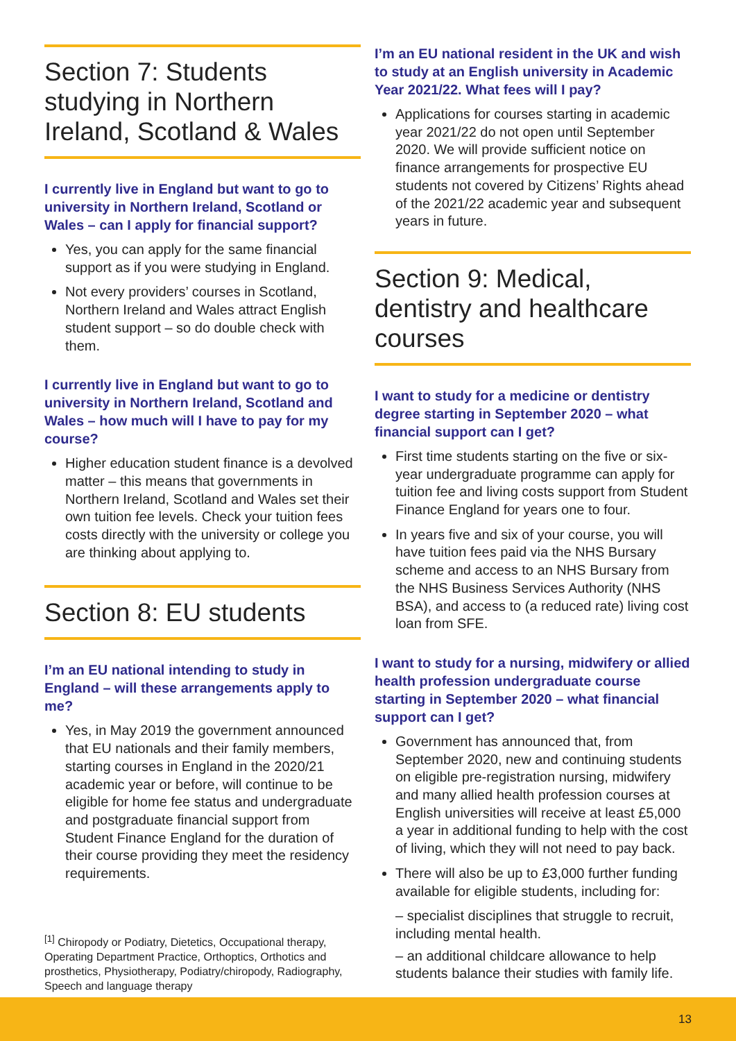Section 7: Students studying in Northern Ireland, Scotland & Wales
I currently live in England but want to go to university in Northern Ireland, Scotland or Wales – can I apply for financial support?
Yes, you can apply for the same financial support as if you were studying in England.
Not every providers’ courses in Scotland, Northern Ireland and Wales attract English student support – so do double check with them.
I currently live in England but want to go to university in Northern Ireland, Scotland and Wales – how much will I have to pay for my course?
Higher education student finance is a devolved matter – this means that governments in Northern Ireland, Scotland and Wales set their own tuition fee levels. Check your tuition fees costs directly with the university or college you are thinking about applying to.
Section 8: EU students
I’m an EU national intending to study in England – will these arrangements apply to me?
Yes, in May 2019 the government announced that EU nationals and their family members, starting courses in England in the 2020/21 academic year or before, will continue to be eligible for home fee status and undergraduate and postgraduate financial support from Student Finance England for the duration of their course providing they meet the residency requirements.
<sup>[1]</sup> Chiropody or Podiatry, Dietetics, Occupational therapy, Operating Department Practice, Orthoptics, Orthotics and prosthetics, Physiotherapy, Podiatry/chiropody, Radiography, Speech and language therapy
I’m an EU national resident in the UK and wish to study at an English university in Academic Year 2021/22. What fees will I pay?
Applications for courses starting in academic year 2021/22 do not open until September 2020. We will provide sufficient notice on finance arrangements for prospective EU students not covered by Citizens’ Rights ahead of the 2021/22 academic year and subsequent years in future.
Section 9: Medical, dentistry and healthcare courses
I want to study for a medicine or dentistry degree starting in September 2020 – what financial support can I get?
First time students starting on the five or six-year undergraduate programme can apply for tuition fee and living costs support from Student Finance England for years one to four.
In years five and six of your course, you will have tuition fees paid via the NHS Bursary scheme and access to an NHS Bursary from the NHS Business Services Authority (NHS BSA), and access to (a reduced rate) living cost loan from SFE.
I want to study for a nursing, midwifery or allied health profession undergraduate course starting in September 2020 – what financial support can I get?
Government has announced that, from September 2020, new and continuing students on eligible pre-registration nursing, midwifery and many allied health profession courses at English universities will receive at least £5,000 a year in additional funding to help with the cost of living, which they will not need to pay back.
There will also be up to £3,000 further funding available for eligible students, including for:
– specialist disciplines that struggle to recruit, including mental health.
– an additional childcare allowance to help students balance their studies with family life.
13